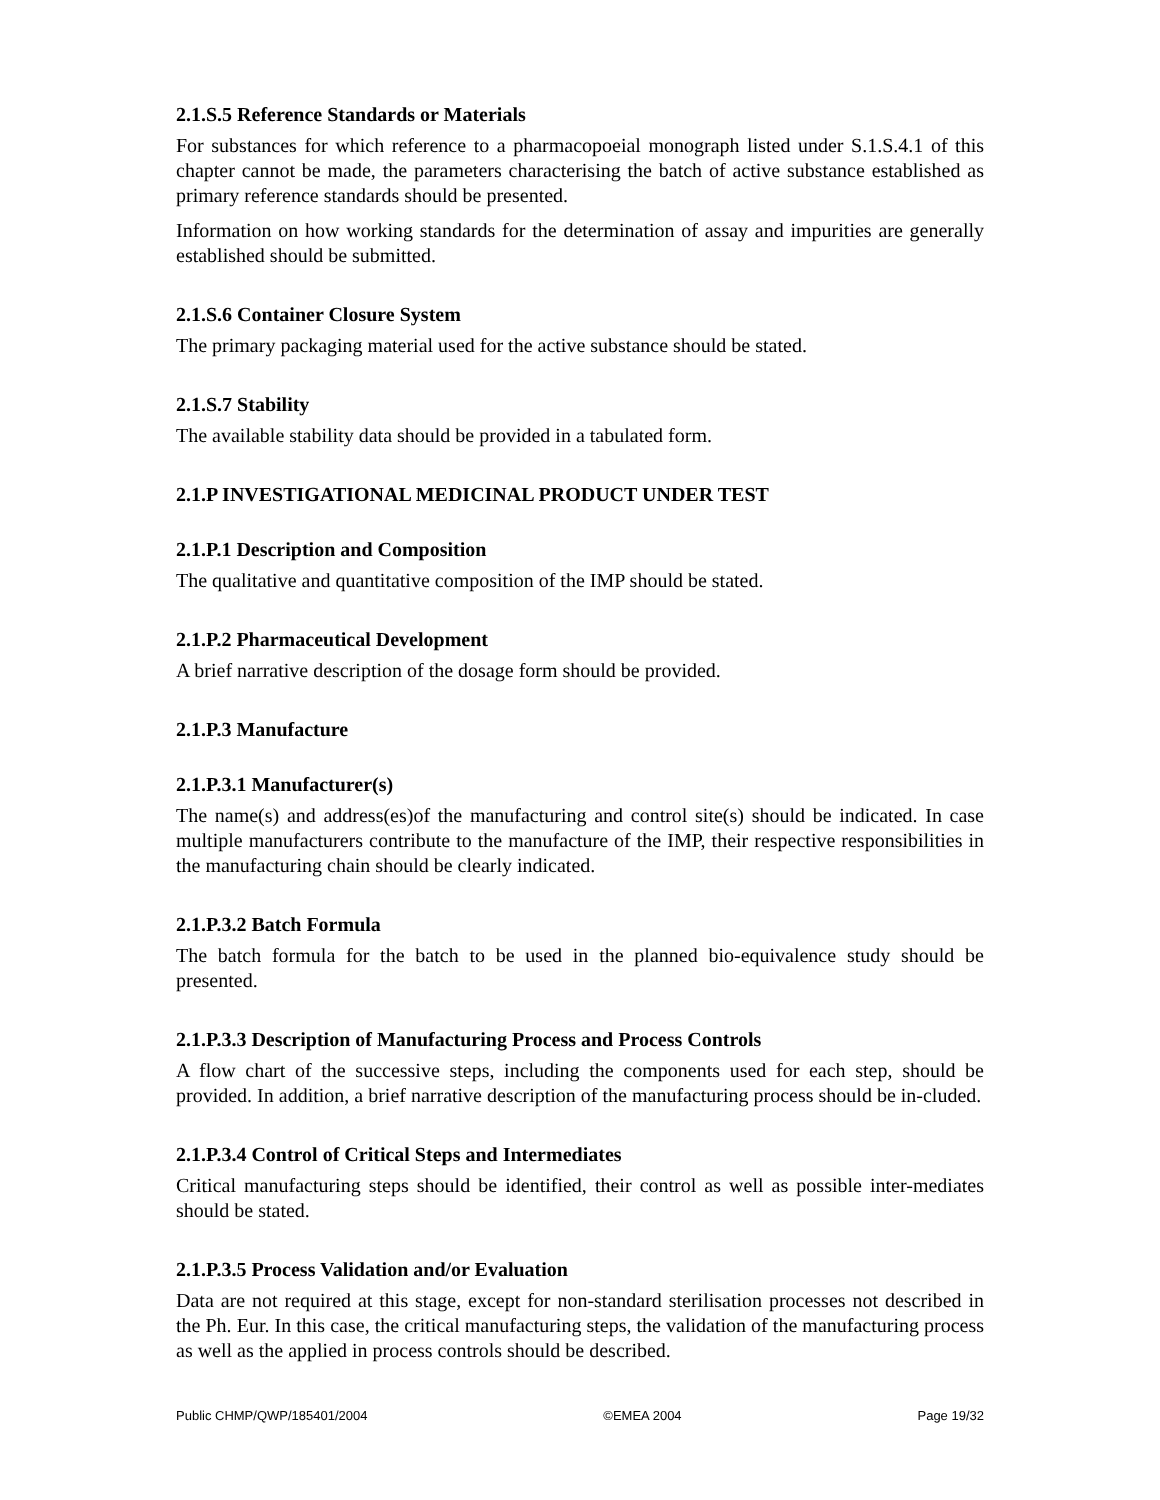2.1.S.5 Reference Standards or Materials
For substances for which reference to a pharmacopoeial monograph listed under S.1.S.4.1 of this chapter cannot be made, the parameters characterising the batch of active substance established as primary reference standards should be presented.
Information on how working standards for the determination of assay and impurities are generally established should be submitted.
2.1.S.6 Container Closure System
The primary packaging material used for the active substance should be stated.
2.1.S.7 Stability
The available stability data should be provided in a tabulated form.
2.1.P INVESTIGATIONAL MEDICINAL PRODUCT UNDER TEST
2.1.P.1 Description and Composition
The qualitative and quantitative composition of the IMP should be stated.
2.1.P.2 Pharmaceutical Development
A brief narrative description of the dosage form should be provided.
2.1.P.3 Manufacture
2.1.P.3.1 Manufacturer(s)
The name(s) and address(es)of the manufacturing and control site(s) should be indicated. In case multiple manufacturers contribute to the manufacture of the IMP, their respective responsibilities in the manufacturing chain should be clearly indicated.
2.1.P.3.2 Batch Formula
The batch formula for the batch to be used in the planned bio-equivalence study should be presented.
2.1.P.3.3 Description of Manufacturing Process and Process Controls
A flow chart of the successive steps, including the components used for each step, should be provided. In addition, a brief narrative description of the manufacturing process should be in-cluded.
2.1.P.3.4 Control of Critical Steps and Intermediates
Critical manufacturing steps should be identified, their control as well as possible inter-mediates should be stated.
2.1.P.3.5 Process Validation and/or Evaluation
Data are not required at this stage, except for non-standard sterilisation processes not described in the Ph. Eur. In this case, the critical manufacturing steps, the validation of the manufacturing process as well as the applied in process controls should be described.
Public CHMP/QWP/185401/2004 ©EMEA 2004 Page 19/32